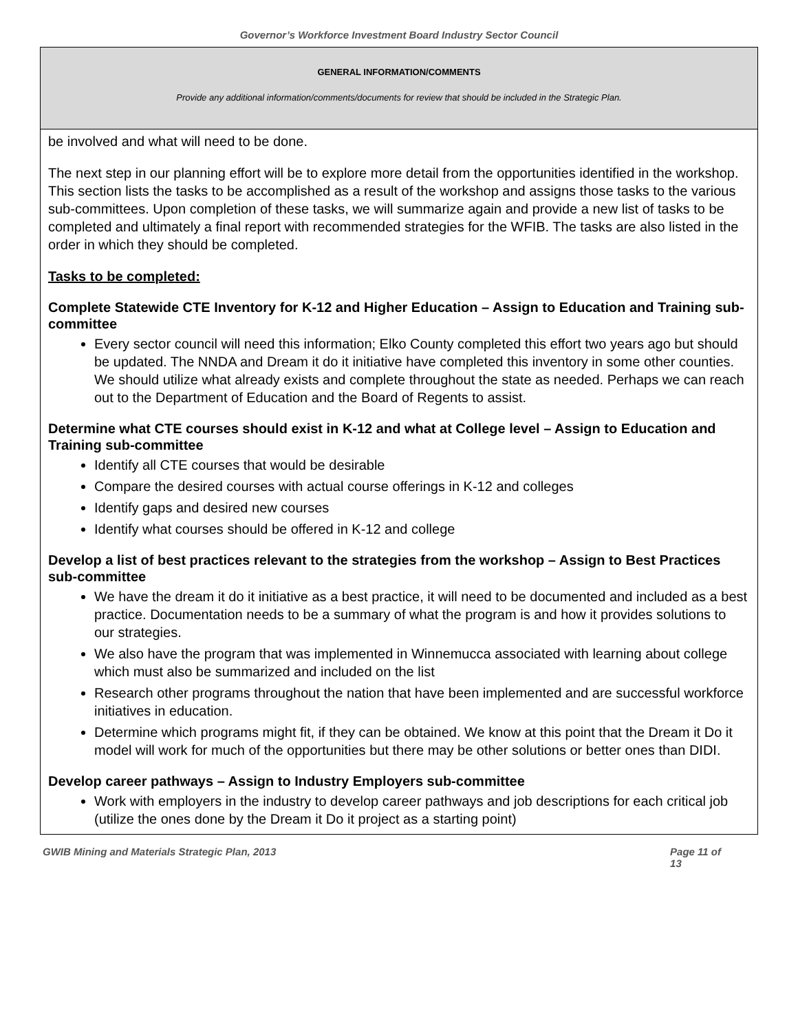Governor’s Workforce Investment Board Industry Sector Council
GENERAL INFORMATION/COMMENTS
Provide any additional information/comments/documents for review that should be included in the Strategic Plan.
be involved and what will need to be done.
The next step in our planning effort will be to explore more detail from the opportunities identified in the workshop. This section lists the tasks to be accomplished as a result of the workshop and assigns those tasks to the various sub-committees. Upon completion of these tasks, we will summarize again and provide a new list of tasks to be completed and ultimately a final report with recommended strategies for the WFIB. The tasks are also listed in the order in which they should be completed.
Tasks to be completed:
Complete Statewide CTE Inventory for K-12 and Higher Education – Assign to Education and Training sub-committee
Every sector council will need this information; Elko County completed this effort two years ago but should be updated. The NNDA and Dream it do it initiative have completed this inventory in some other counties. We should utilize what already exists and complete throughout the state as needed. Perhaps we can reach out to the Department of Education and the Board of Regents to assist.
Determine what CTE courses should exist in K-12 and what at College level – Assign to Education and Training sub-committee
Identify all CTE courses that would be desirable
Compare the desired courses with actual course offerings in K-12 and colleges
Identify gaps and desired new courses
Identify what courses should be offered in K-12 and college
Develop a list of best practices relevant to the strategies from the workshop – Assign to Best Practices sub-committee
We have the dream it do it initiative as a best practice, it will need to be documented and included as a best practice. Documentation needs to be a summary of what the program is and how it provides solutions to our strategies.
We also have the program that was implemented in Winnemucca associated with learning about college which must also be summarized and included on the list
Research other programs throughout the nation that have been implemented and are successful workforce initiatives in education.
Determine which programs might fit, if they can be obtained. We know at this point that the Dream it Do it model will work for much of the opportunities but there may be other solutions or better ones than DIDI.
Develop career pathways – Assign to Industry Employers sub-committee
Work with employers in the industry to develop career pathways and job descriptions for each critical job (utilize the ones done by the Dream it Do it project as a starting point)
GWIB Mining and Materials Strategic Plan, 2013 Page 11 of
13